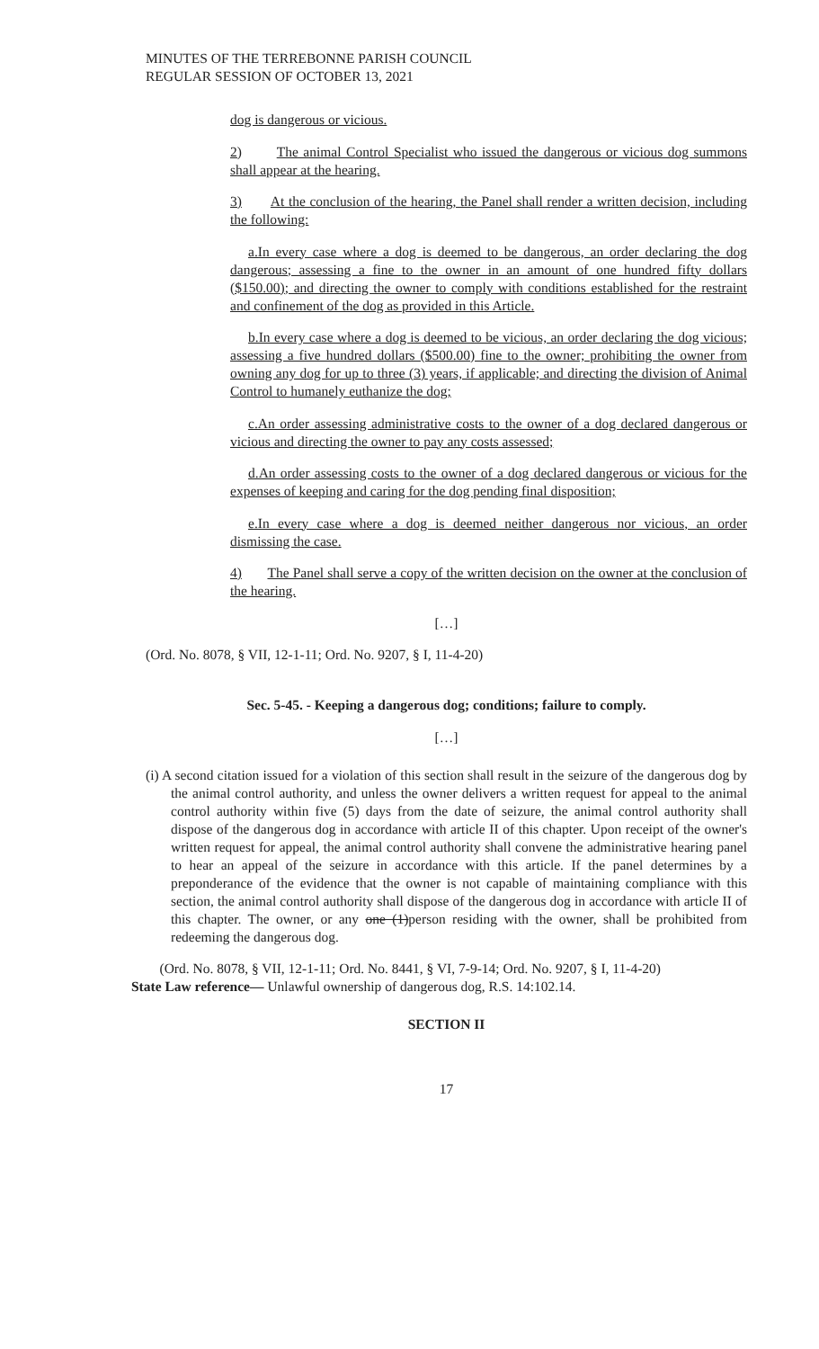MINUTES OF THE TERREBONNE PARISH COUNCIL
REGULAR SESSION OF OCTOBER 13, 2021
dog is dangerous or vicious.
2) The animal Control Specialist who issued the dangerous or vicious dog summons shall appear at the hearing.
3) At the conclusion of the hearing, the Panel shall render a written decision, including the following:
a.In every case where a dog is deemed to be dangerous, an order declaring the dog dangerous; assessing a fine to the owner in an amount of one hundred fifty dollars ($150.00); and directing the owner to comply with conditions established for the restraint and confinement of the dog as provided in this Article.
b.In every case where a dog is deemed to be vicious, an order declaring the dog vicious; assessing a five hundred dollars ($500.00) fine to the owner; prohibiting the owner from owning any dog for up to three (3) years, if applicable; and directing the division of Animal Control to humanely euthanize the dog;
c.An order assessing administrative costs to the owner of a dog declared dangerous or vicious and directing the owner to pay any costs assessed;
d.An order assessing costs to the owner of a dog declared dangerous or vicious for the expenses of keeping and caring for the dog pending final disposition;
e.In every case where a dog is deemed neither dangerous nor vicious, an order dismissing the case.
4) The Panel shall serve a copy of the written decision on the owner at the conclusion of the hearing.
[…]
(Ord. No. 8078, § VII, 12-1-11; Ord. No. 9207, § I, 11-4-20)
Sec. 5-45. - Keeping a dangerous dog; conditions; failure to comply.
[…]
(i) A second citation issued for a violation of this section shall result in the seizure of the dangerous dog by the animal control authority, and unless the owner delivers a written request for appeal to the animal control authority within five (5) days from the date of seizure, the animal control authority shall dispose of the dangerous dog in accordance with article II of this chapter. Upon receipt of the owner's written request for appeal, the animal control authority shall convene the administrative hearing panel to hear an appeal of the seizure in accordance with this article. If the panel determines by a preponderance of the evidence that the owner is not capable of maintaining compliance with this section, the animal control authority shall dispose of the dangerous dog in accordance with article II of this chapter. The owner, or any one (1)person residing with the owner, shall be prohibited from redeeming the dangerous dog.
(Ord. No. 8078, § VII, 12-1-11; Ord. No. 8441, § VI, 7-9-14; Ord. No. 9207, § I, 11-4-20)
State Law reference— Unlawful ownership of dangerous dog, R.S. 14:102.14.
SECTION II
17